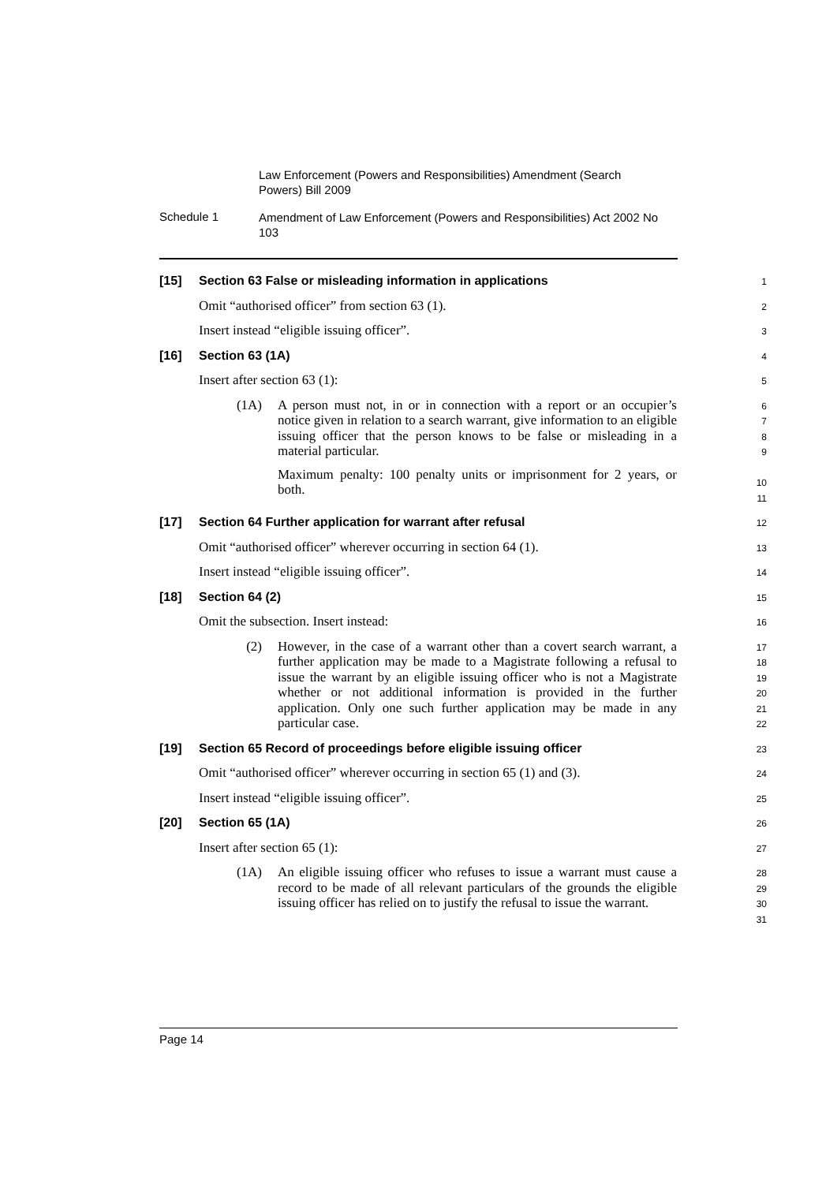Law Enforcement (Powers and Responsibilities) Amendment (Search Powers) Bill 2009
Schedule 1
Amendment of Law Enforcement (Powers and Responsibilities) Act 2002 No 103
[15] Section 63 False or misleading information in applications
1
Omit “authorised officer” from section 63 (1).
2
Insert instead “eligible issuing officer”.
3
[16] Section 63 (1A)
4
Insert after section 63 (1):
5
(1A) A person must not, in or in connection with a report or an occupier’s notice given in relation to a search warrant, give information to an eligible issuing officer that the person knows to be false or misleading in a material particular.
Maximum penalty: 100 penalty units or imprisonment for 2 years, or both.
6
7
8
9
10
11
[17] Section 64 Further application for warrant after refusal
12
Omit “authorised officer” wherever occurring in section 64 (1).
13
Insert instead “eligible issuing officer”.
14
[18] Section 64 (2)
15
Omit the subsection. Insert instead:
16
(2) However, in the case of a warrant other than a covert search warrant, a further application may be made to a Magistrate following a refusal to issue the warrant by an eligible issuing officer who is not a Magistrate whether or not additional information is provided in the further application. Only one such further application may be made in any particular case.
17
18
19
20
21
22
[19] Section 65 Record of proceedings before eligible issuing officer
23
Omit “authorised officer” wherever occurring in section 65 (1) and (3).
24
Insert instead “eligible issuing officer”.
25
[20] Section 65 (1A)
26
Insert after section 65 (1):
27
(1A) An eligible issuing officer who refuses to issue a warrant must cause a record to be made of all relevant particulars of the grounds the eligible issuing officer has relied on to justify the refusal to issue the warrant.
28
29
30
31
Page 14